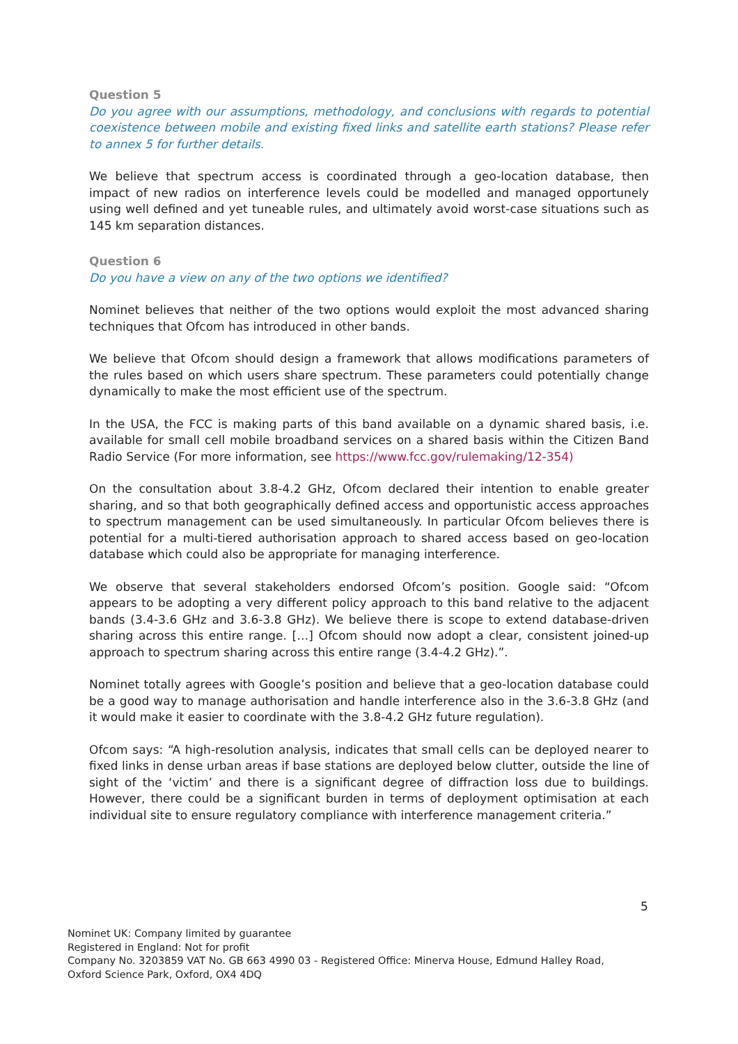Question 5
Do you agree with our assumptions, methodology, and conclusions with regards to potential coexistence between mobile and existing fixed links and satellite earth stations? Please refer to annex 5 for further details.
We believe that spectrum access is coordinated through a geo-location database, then impact of new radios on interference levels could be modelled and managed opportunely using well defined and yet tuneable rules, and ultimately avoid worst-case situations such as 145 km separation distances.
Question 6
Do you have a view on any of the two options we identified?
Nominet believes that neither of the two options would exploit the most advanced sharing techniques that Ofcom has introduced in other bands.
We believe that Ofcom should design a framework that allows modifications parameters of the rules based on which users share spectrum. These parameters could potentially change dynamically to make the most efficient use of the spectrum.
In the USA, the FCC is making parts of this band available on a dynamic shared basis, i.e. available for small cell mobile broadband services on a shared basis within the Citizen Band Radio Service (For more information, see https://www.fcc.gov/rulemaking/12-354)
On the consultation about 3.8-4.2 GHz, Ofcom declared their intention to enable greater sharing, and so that both geographically defined access and opportunistic access approaches to spectrum management can be used simultaneously. In particular Ofcom believes there is potential for a multi-tiered authorisation approach to shared access based on geo-location database which could also be appropriate for managing interference.
We observe that several stakeholders endorsed Ofcom’s position. Google said: “Ofcom appears to be adopting a very different policy approach to this band relative to the adjacent bands (3.4-3.6 GHz and 3.6-3.8 GHz). We believe there is scope to extend database-driven sharing across this entire range. […] Ofcom should now adopt a clear, consistent joined-up approach to spectrum sharing across this entire range (3.4-4.2 GHz).”.
Nominet totally agrees with Google’s position and believe that a geo-location database could be a good way to manage authorisation and handle interference also in the 3.6-3.8 GHz (and it would make it easier to coordinate with the 3.8-4.2 GHz future regulation).
Ofcom says: “A high-resolution analysis, indicates that small cells can be deployed nearer to fixed links in dense urban areas if base stations are deployed below clutter, outside the line of sight of the ‘victim’ and there is a significant degree of diffraction loss due to buildings. However, there could be a significant burden in terms of deployment optimisation at each individual site to ensure regulatory compliance with interference management criteria.”
5
Nominet UK: Company limited by guarantee
Registered in England: Not for profit
Company No. 3203859 VAT No. GB 663 4990 03 - Registered Office: Minerva House, Edmund Halley Road, Oxford Science Park, Oxford, OX4 4DQ